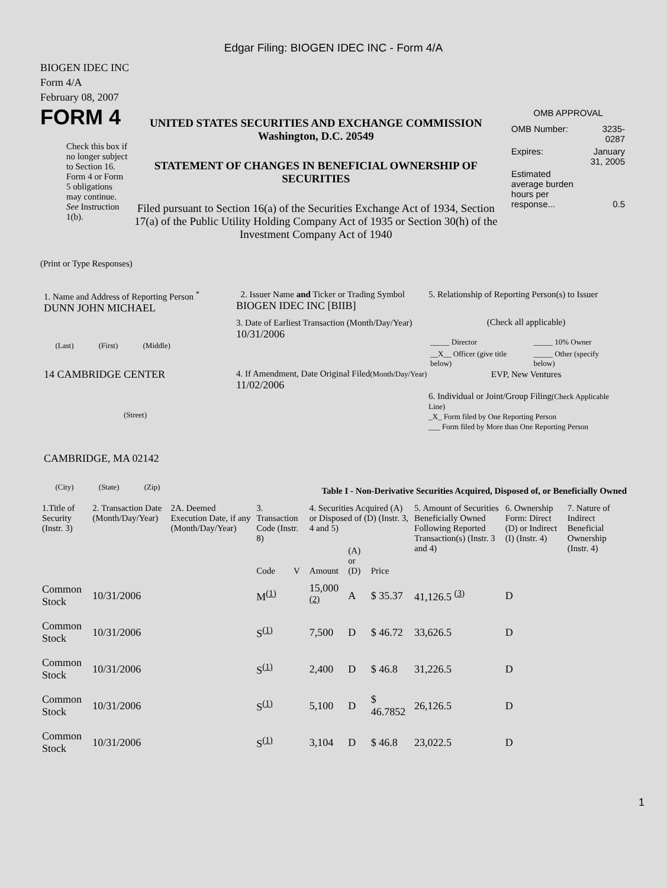Edgar Filing: BIOGEN IDEC INC - Form 4/A
BIOGEN IDEC INC
Form 4/A
February 08, 2007
FORM 4
Check this box if no longer subject to Section 16. Form 4 or Form 5 obligations may continue. See Instruction 1(b).
UNITED STATES SECURITIES AND EXCHANGE COMMISSION
Washington, D.C. 20549
STATEMENT OF CHANGES IN BENEFICIAL OWNERSHIP OF SECURITIES
Filed pursuant to Section 16(a) of the Securities Exchange Act of 1934, Section 17(a) of the Public Utility Holding Company Act of 1935 or Section 30(h) of the Investment Company Act of 1940
OMB APPROVAL
| OMB Number: | 3235-0287 |
| Expires: | January 31, 2005 |
| Estimated average burden hours per response... | 0.5 |
(Print or Type Responses)
1. Name and Address of Reporting Person <sup>*</sup>
DUNN JOHN MICHAEL
(Last) (First) (Middle)
14 CAMBRIDGE CENTER
(Street)
CAMBRIDGE, MA 02142
(City) (State) (Zip)
2. Issuer Name and Ticker or Trading Symbol
BIOGEN IDEC INC [BIIB]
3. Date of Earliest Transaction (Month/Day/Year)
10/31/2006
4. If Amendment, Date Original Filed(Month/Day/Year)
11/02/2006
5. Relationship of Reporting Person(s) to Issuer
(Check all applicable)
| _____ Director | _____ 10% Owner |
| __X__ Officer (give title below) | _____ Other (specify below) |
EVP, New Ventures
6. Individual or Joint/Group Filing(Check Applicable Line)
_X_ Form filed by One Reporting Person
___ Form filed by More than One Reporting Person
Table I - Non-Derivative Securities Acquired, Disposed of, or Beneficially Owned
| 1.Title of Security (Instr. 3) | 2. Transaction Date (Month/Day/Year) | 2A. Deemed Execution Date, if any (Month/Day/Year) | 3. Transaction Code (Instr. 8) | | 4. Securities Acquired (A) or Disposed of (D) (Instr. 3, 4 and 5) | | | 5. Amount of Securities Beneficially Owned Following Reported Transaction(s) (Instr. 3 and 4) | 6. Ownership Form: Direct (D) or Indirect (I) (Instr. 4) | 7. Nature of Indirect Beneficial Ownership (Instr. 4) |
| --- | --- | --- | --- | --- | --- | --- | --- | --- | --- | --- |
| | | | Code | V | Amount | (A) or (D) | Price | | | |
| Common Stock | 10/31/2006 | | M<sup>(1)</sup> | | 15,000 <sup>(2)</sup> | A | $ 35.37 | 41,126.5 <sup>(3)</sup> | D | |
| Common Stock | 10/31/2006 | | S<sup>(1)</sup> | | 7,500 | D | $ 46.72 | 33,626.5 | D | |
| Common Stock | 10/31/2006 | | S<sup>(1)</sup> | | 2,400 | D | $ 46.8 | 31,226.5 | D | |
| Common Stock | 10/31/2006 | | S<sup>(1)</sup> | | 5,100 | D | $ 46.7852 | 26,126.5 | D | |
| Common Stock | 10/31/2006 | | S<sup>(1)</sup> | | 3,104 | D | $ 46.8 | 23,022.5 | D | |
1